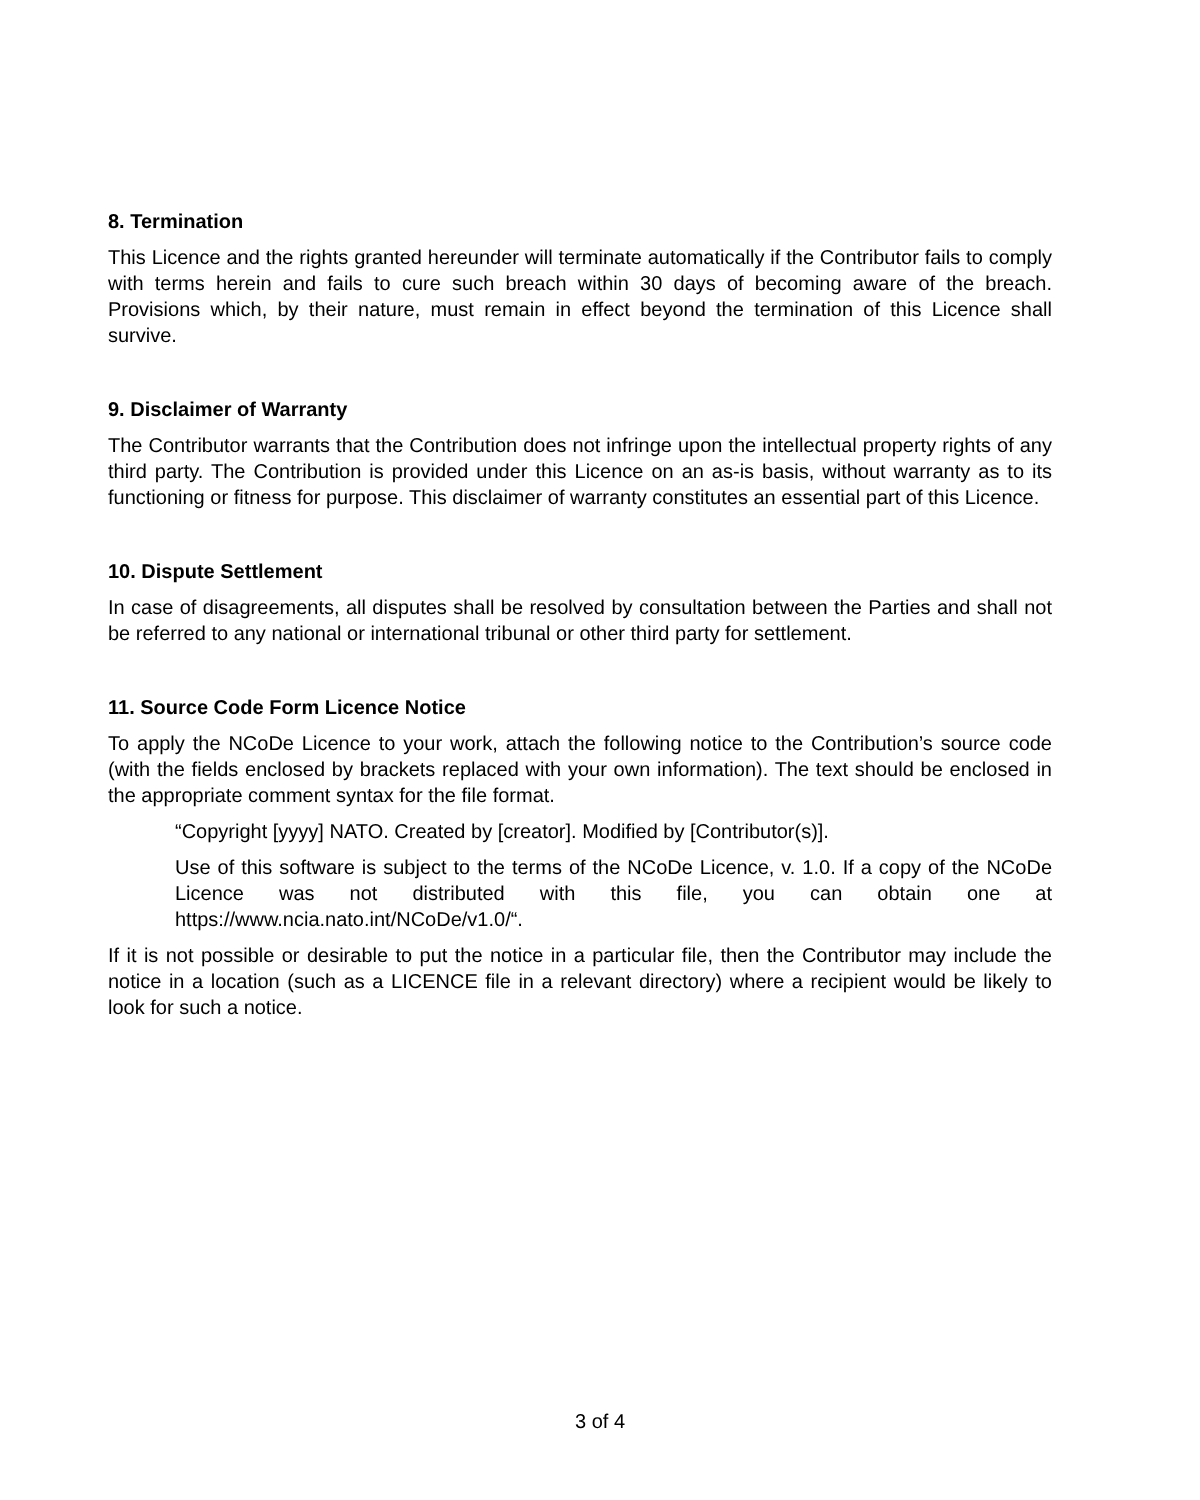8. Termination
This Licence and the rights granted hereunder will terminate automatically if the Contributor fails to comply with terms herein and fails to cure such breach within 30 days of becoming aware of the breach. Provisions which, by their nature, must remain in effect beyond the termination of this Licence shall survive.
9. Disclaimer of Warranty
The Contributor warrants that the Contribution does not infringe upon the intellectual property rights of any third party. The Contribution is provided under this Licence on an as-is basis, without warranty as to its functioning or fitness for purpose. This disclaimer of warranty constitutes an essential part of this Licence.
10. Dispute Settlement
In case of disagreements, all disputes shall be resolved by consultation between the Parties and shall not be referred to any national or international tribunal or other third party for settlement.
11. Source Code Form Licence Notice
To apply the NCoDe Licence to your work, attach the following notice to the Contribution’s source code (with the fields enclosed by brackets replaced with your own information). The text should be enclosed in the appropriate comment syntax for the file format.
“Copyright [yyyy] NATO. Created by [creator]. Modified by [Contributor(s)].
Use of this software is subject to the terms of the NCoDe Licence, v. 1.0. If a copy of the NCoDe Licence was not distributed with this file, you can obtain one at https://www.ncia.nato.int/NCoDe/v1.0/“.
If it is not possible or desirable to put the notice in a particular file, then the Contributor may include the notice in a location (such as a LICENCE file in a relevant directory) where a recipient would be likely to look for such a notice.
3 of 4